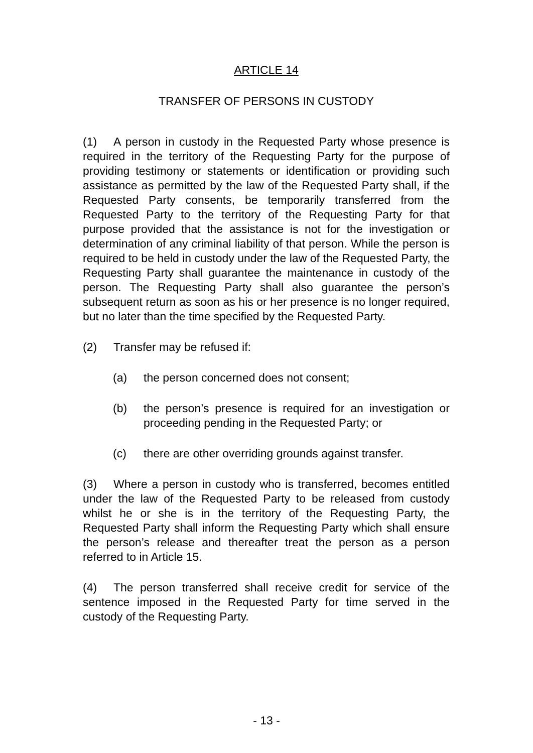ARTICLE 14
TRANSFER OF PERSONS IN CUSTODY
(1) A person in custody in the Requested Party whose presence is required in the territory of the Requesting Party for the purpose of providing testimony or statements or identification or providing such assistance as permitted by the law of the Requested Party shall, if the Requested Party consents, be temporarily transferred from the Requested Party to the territory of the Requesting Party for that purpose provided that the assistance is not for the investigation or determination of any criminal liability of that person. While the person is required to be held in custody under the law of the Requested Party, the Requesting Party shall guarantee the maintenance in custody of the person. The Requesting Party shall also guarantee the person’s subsequent return as soon as his or her presence is no longer required, but no later than the time specified by the Requested Party.
(2) Transfer may be refused if:
(a) the person concerned does not consent;
(b) the person’s presence is required for an investigation or proceeding pending in the Requested Party; or
(c) there are other overriding grounds against transfer.
(3) Where a person in custody who is transferred, becomes entitled under the law of the Requested Party to be released from custody whilst he or she is in the territory of the Requesting Party, the Requested Party shall inform the Requesting Party which shall ensure the person’s release and thereafter treat the person as a person referred to in Article 15.
(4) The person transferred shall receive credit for service of the sentence imposed in the Requested Party for time served in the custody of the Requesting Party.
- 13 -